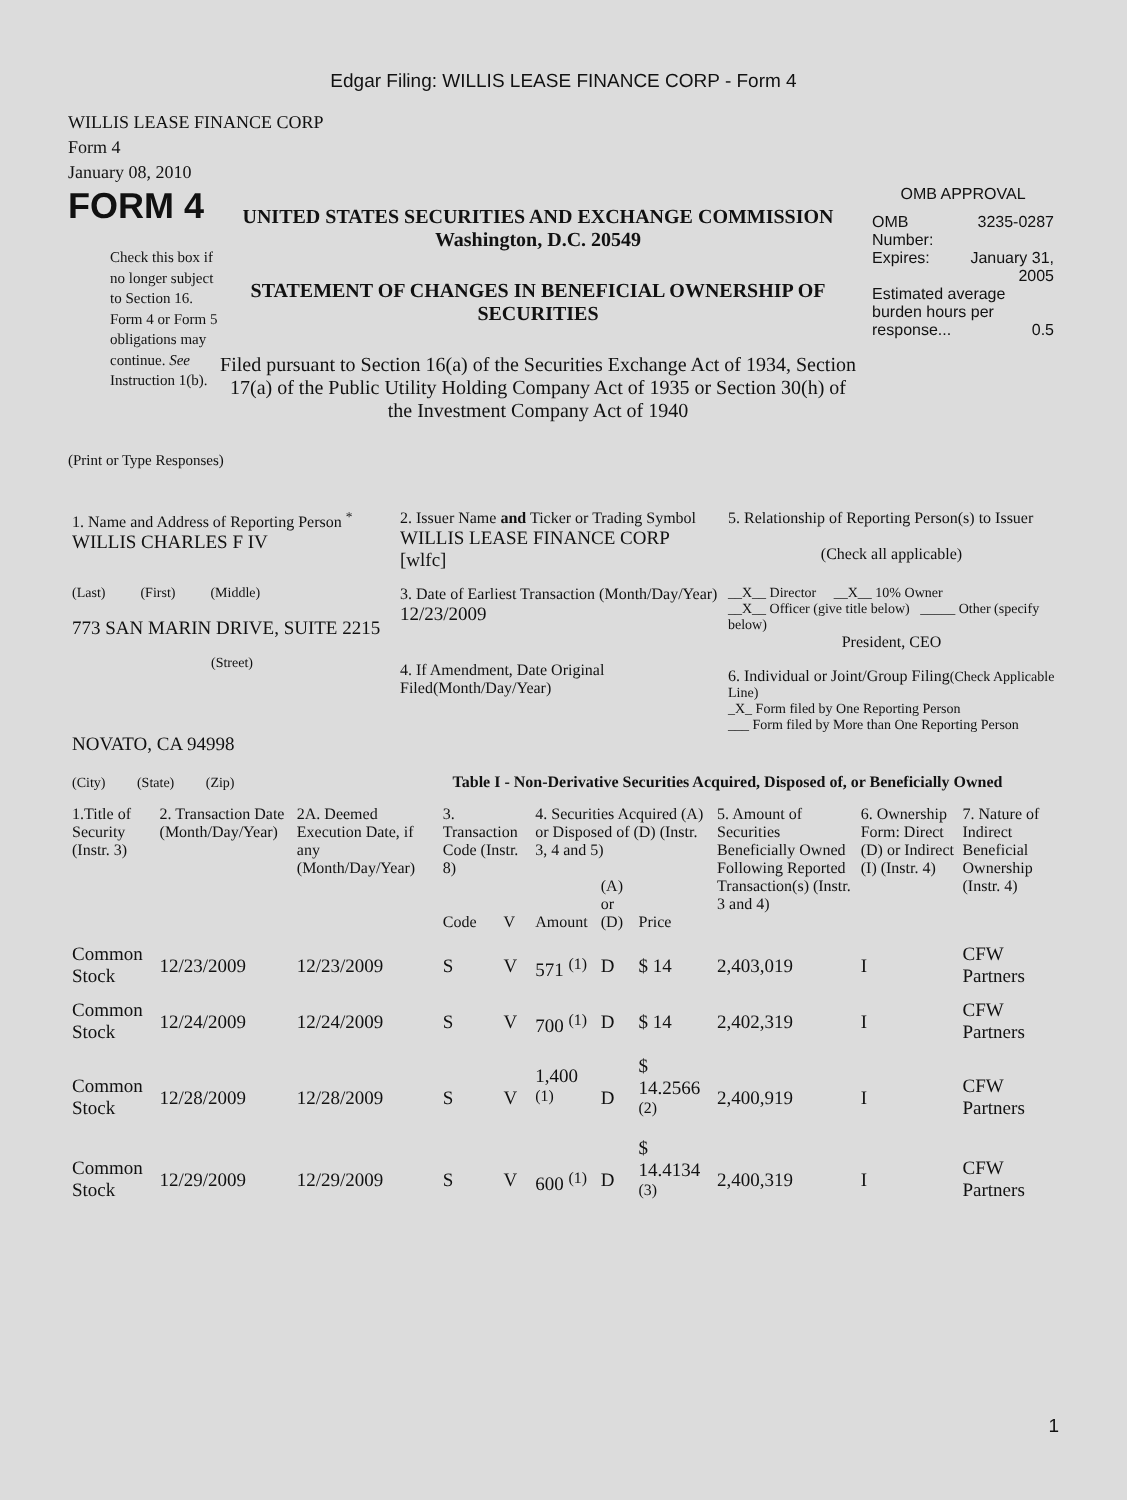Edgar Filing: WILLIS LEASE FINANCE CORP - Form 4
WILLIS LEASE FINANCE CORP
Form 4
January 08, 2010
FORM 4
Check this box if no longer subject to Section 16. Form 4 or Form 5 obligations may continue. See Instruction 1(b).
UNITED STATES SECURITIES AND EXCHANGE COMMISSION
Washington, D.C. 20549
STATEMENT OF CHANGES IN BENEFICIAL OWNERSHIP OF SECURITIES
Filed pursuant to Section 16(a) of the Securities Exchange Act of 1934, Section 17(a) of the Public Utility Holding Company Act of 1935 or Section 30(h) of the Investment Company Act of 1940
OMB APPROVAL
| OMB Number: | 3235-0287 |
| Expires: | January 31, 2005 |
| Estimated average burden hours per response... 0.5 | |
(Print or Type Responses)
| 1. Name and Address of Reporting Person <sup>*</sup> WILLIS CHARLES F IV | 2. Issuer Name and Ticker or Trading Symbol WILLIS LEASE FINANCE CORP [wlfc] | 5. Relationship of Reporting Person(s) to Issuer (Check all applicable) |
| (Last) (First) (Middle) 773 SAN MARIN DRIVE, SUITE 2215 (Street) | 3. Date of Earliest Transaction (Month/Day/Year) 12/23/2009 4. If Amendment, Date Original Filed(Month/Day/Year) | __X__ Director __X__ 10% Owner __X__ Officer (give title below) _____ Other (specify below) President, CEO 6. Individual or Joint/Group Filing (Check Applicable Line) _X_ Form filed by One Reporting Person ___ Form filed by More than One Reporting Person |
| NOVATO, CA 94998 (City) (State) (Zip) | Table I - Non-Derivative Securities Acquired, Disposed of, or Beneficially Owned | |
| 1.Title of Security (Instr. 3) | 2. Transaction Date (Month/Day/Year) | 2A. Deemed Execution Date, if any (Month/Day/Year) | 3. Transaction Code (Instr. 8) | | 4. Securities Acquired (A) or Disposed of (D) (Instr. 3, 4 and 5) | | | 5. Amount of Securities Beneficially Owned Following Reported Transaction(s) (Instr. 3 and 4) | 6. Ownership Form: Direct (D) or Indirect (I) (Instr. 4) | 7. Nature of Indirect Beneficial Ownership (Instr. 4) |
| --- | --- | --- | --- | --- | --- | --- | --- | --- | --- | --- |
| | | | Code | V | Amount | (A) or (D) | Price | | | |
| Common Stock | 12/23/2009 | 12/23/2009 | S | V | 571 <sup>(1)</sup> | D | $ 14 | 2,403,019 | I | CFW Partners |
| Common Stock | 12/24/2009 | 12/24/2009 | S | V | 700 <sup>(1)</sup> | D | $ 14 | 2,402,319 | I | CFW Partners |
| Common Stock | 12/28/2009 | 12/28/2009 | S | V | 1,400 <sup>(1)</sup> | D | $ 14.2566 <sup>(2)</sup> | 2,400,919 | I | CFW Partners |
| Common Stock | 12/29/2009 | 12/29/2009 | S | V | 600 <sup>(1)</sup> | D | $ 14.4134 <sup>(3)</sup> | 2,400,319 | I | CFW Partners |
1